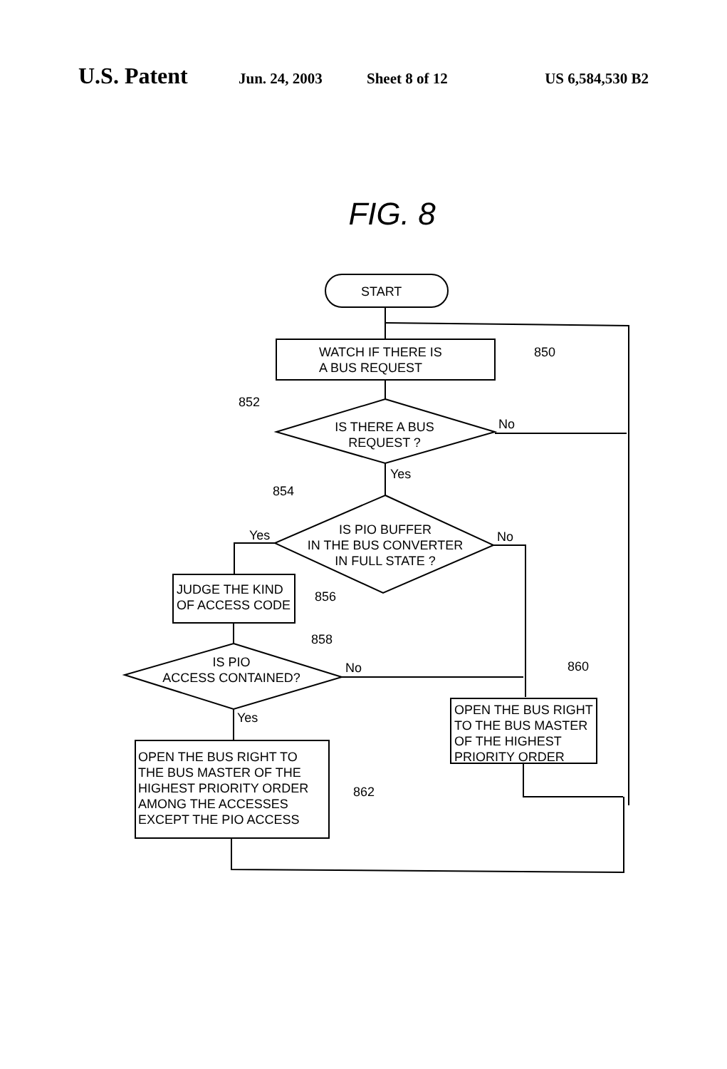U.S. Patent Jun. 24, 2003 Sheet 8 of 12 US 6,584,530 B2
FIG. 8
START
WATCH IF THERE IS
A BUS REQUEST
850
852
IS THERE A BUS
REQUEST ?
No
Yes
854
IS PIO BUFFER
IN THE BUS CONVERTER
IN FULL STATE ?
Yes No
JUDGE THE KIND
OF ACCESS CODE
856
858
IS PIO
ACCESS CONTAINED?
No 860
Yes
OPEN THE BUS RIGHT
TO THE BUS MASTER
OF THE HIGHEST
PRIORITY ORDER
OPEN THE BUS RIGHT TO
THE BUS MASTER OF THE
HIGHEST PRIORITY ORDER
AMONG THE ACCESSES
EXCEPT THE PIO ACCESS
862